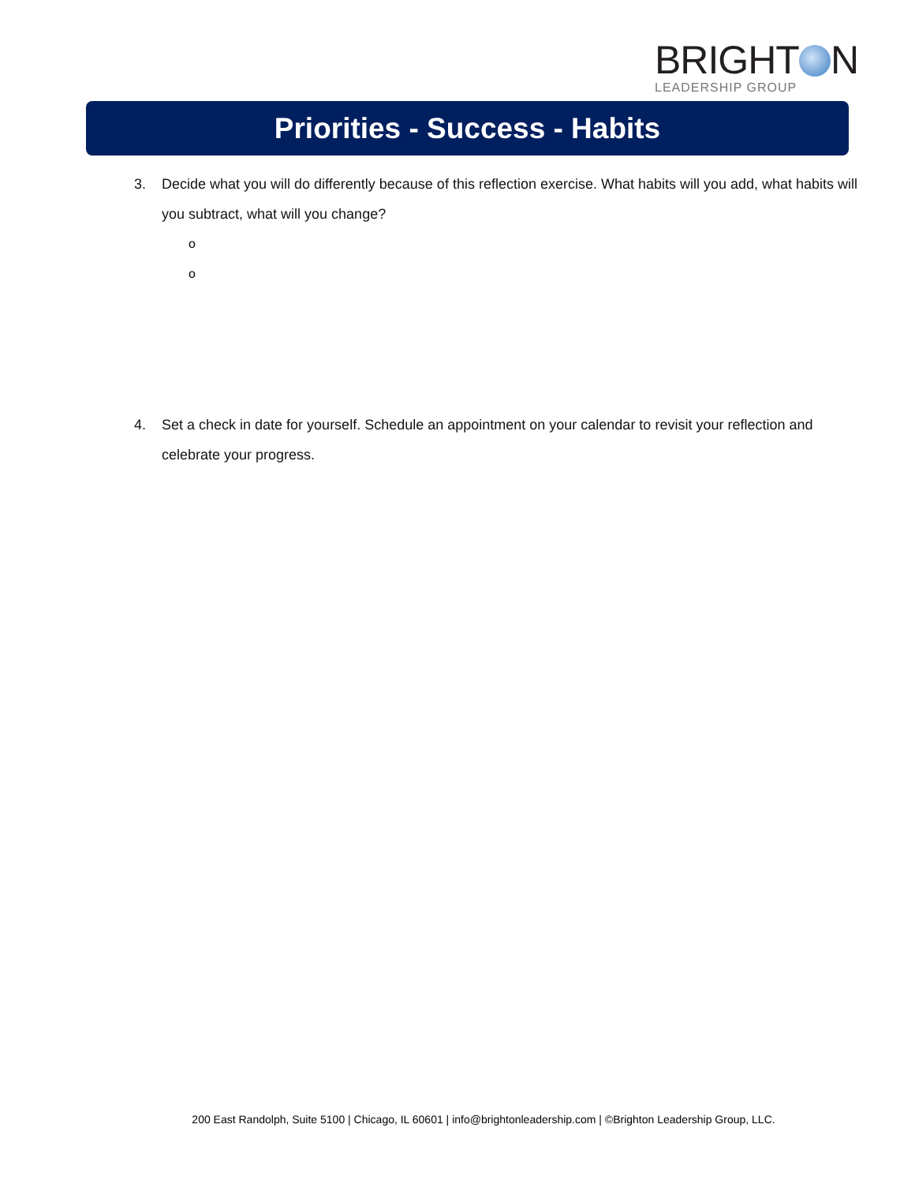BRIGHT N
LEADERSHIP GROUP
Priorities - Success - Habits
3. Decide what you will do differently because of this reflection exercise. What habits will you add, what habits will you subtract, what will you change?
o
o
4. Set a check in date for yourself. Schedule an appointment on your calendar to revisit your reflection and celebrate your progress.
200 East Randolph, Suite 5100 | Chicago, IL 60601 | info@brightonleadership.com | ©Brighton Leadership Group, LLC.